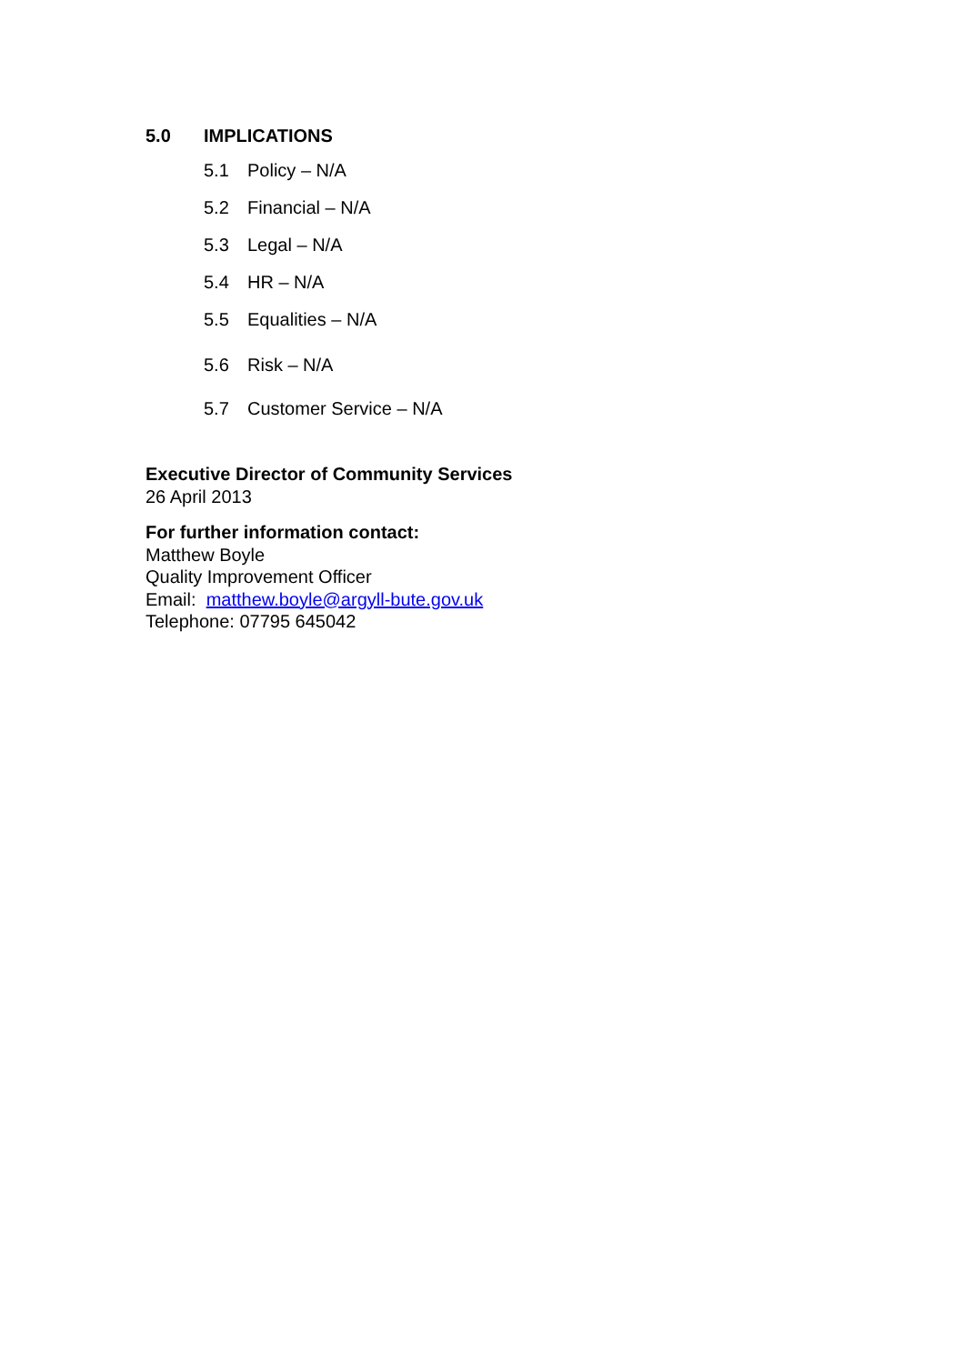5.0 IMPLICATIONS
5.1 Policy – N/A
5.2 Financial – N/A
5.3 Legal – N/A
5.4 HR – N/A
5.5 Equalities – N/A
5.6 Risk – N/A
5.7 Customer Service – N/A
Executive Director of Community Services
26 April 2013
For further information contact:
Matthew Boyle
Quality Improvement Officer
Email: matthew.boyle@argyll-bute.gov.uk
Telephone: 07795 645042